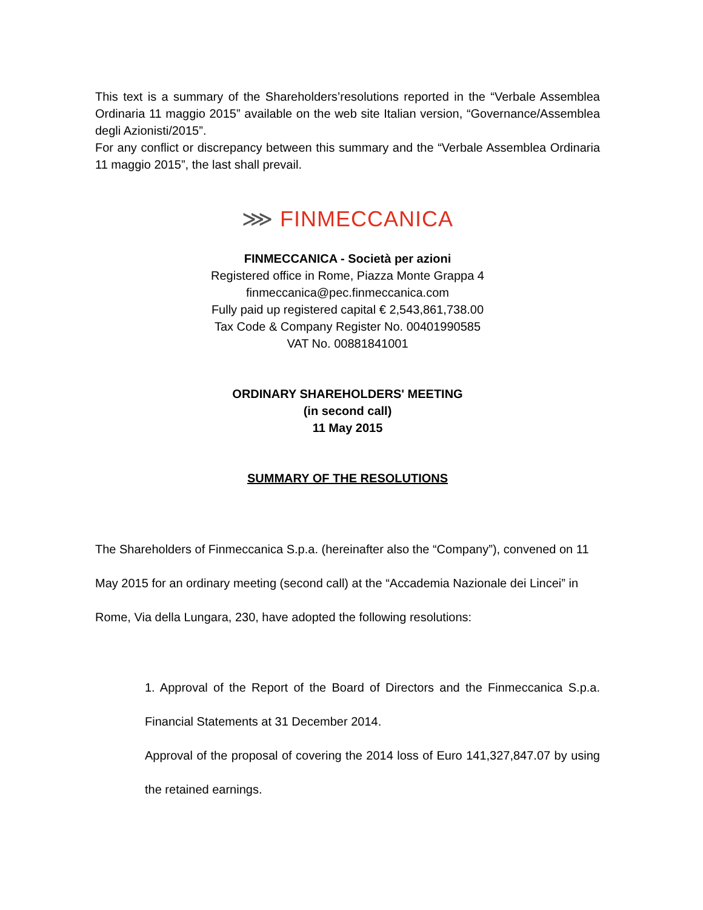This text is a summary of the Shareholders’resolutions reported in the “Verbale Assemblea Ordinaria 11 maggio 2015” available on the web site Italian version, “Governance/Assemblea degli Azionisti/2015”.
For any conflict or discrepancy between this summary and the “Verbale Assemblea Ordinaria 11 maggio 2015”, the last shall prevail.
⋙ FINMECCANICA
FINMECCANICA - Società per azioni
Registered office in Rome, Piazza Monte Grappa 4
finmeccanica@pec.finmeccanica.com
Fully paid up registered capital € 2,543,861,738.00
Tax Code & Company Register No. 00401990585
VAT No. 00881841001
ORDINARY SHAREHOLDERS' MEETING
(in second call)
11 May 2015
SUMMARY OF THE RESOLUTIONS
The Shareholders of Finmeccanica S.p.a. (hereinafter also the “Company”), convened on 11 May 2015 for an ordinary meeting (second call) at the “Accademia Nazionale dei Lincei” in Rome, Via della Lungara, 230, have adopted the following resolutions:
1. Approval of the Report of the Board of Directors and the Finmeccanica S.p.a. Financial Statements at 31 December 2014.
Approval of the proposal of covering the 2014 loss of Euro 141,327,847.07 by using the retained earnings.